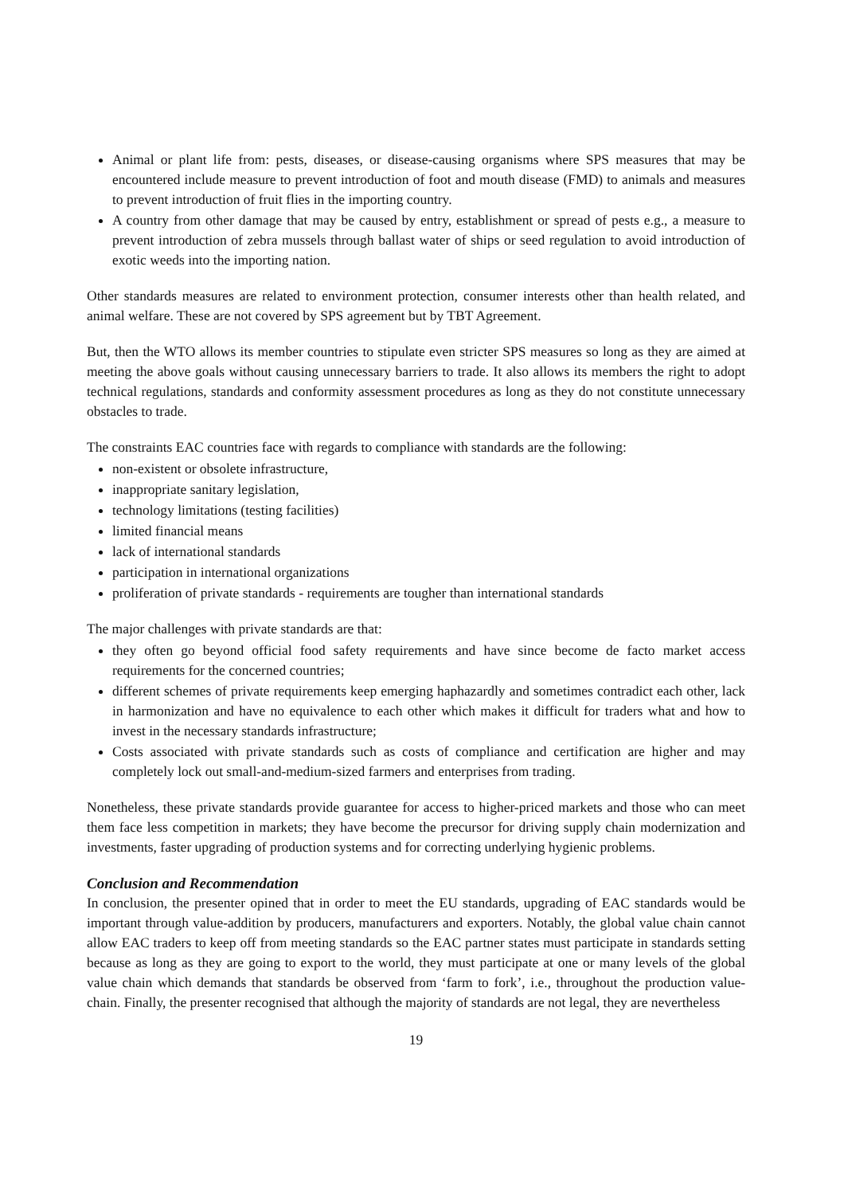Animal or plant life from: pests, diseases, or disease-causing organisms where SPS measures that may be encountered include measure to prevent introduction of foot and mouth disease (FMD) to animals and measures to prevent introduction of fruit flies in the importing country.
A country from other damage that may be caused by entry, establishment or spread of pests e.g., a measure to prevent introduction of zebra mussels through ballast water of ships or seed regulation to avoid introduction of exotic weeds into the importing nation.
Other standards measures are related to environment protection, consumer interests other than health related, and animal welfare. These are not covered by SPS agreement but by TBT Agreement.
But, then the WTO allows its member countries to stipulate even stricter SPS measures so long as they are aimed at meeting the above goals without causing unnecessary barriers to trade. It also allows its members the right to adopt technical regulations, standards and conformity assessment procedures as long as they do not constitute unnecessary obstacles to trade.
The constraints EAC countries face with regards to compliance with standards are the following:
non-existent or obsolete infrastructure,
inappropriate sanitary legislation,
technology limitations (testing facilities)
limited financial means
lack of international standards
participation in international organizations
proliferation of private standards - requirements are tougher than international standards
The major challenges with private standards are that:
they often go beyond official food safety requirements and have since become de facto market access requirements for the concerned countries;
different schemes of private requirements keep emerging haphazardly and sometimes contradict each other, lack in harmonization and have no equivalence to each other which makes it difficult for traders what and how to invest in the necessary standards infrastructure;
Costs associated with private standards such as costs of compliance and certification are higher and may completely lock out small-and-medium-sized farmers and enterprises from trading.
Nonetheless, these private standards provide guarantee for access to higher-priced markets and those who can meet them face less competition in markets; they have become the precursor for driving supply chain modernization and investments, faster upgrading of production systems and for correcting underlying hygienic problems.
Conclusion and Recommendation
In conclusion, the presenter opined that in order to meet the EU standards, upgrading of EAC standards would be important through value-addition by producers, manufacturers and exporters. Notably, the global value chain cannot allow EAC traders to keep off from meeting standards so the EAC partner states must participate in standards setting because as long as they are going to export to the world, they must participate at one or many levels of the global value chain which demands that standards be observed from ‘farm to fork’, i.e., throughout the production value-chain. Finally, the presenter recognised that although the majority of standards are not legal, they are nevertheless
19